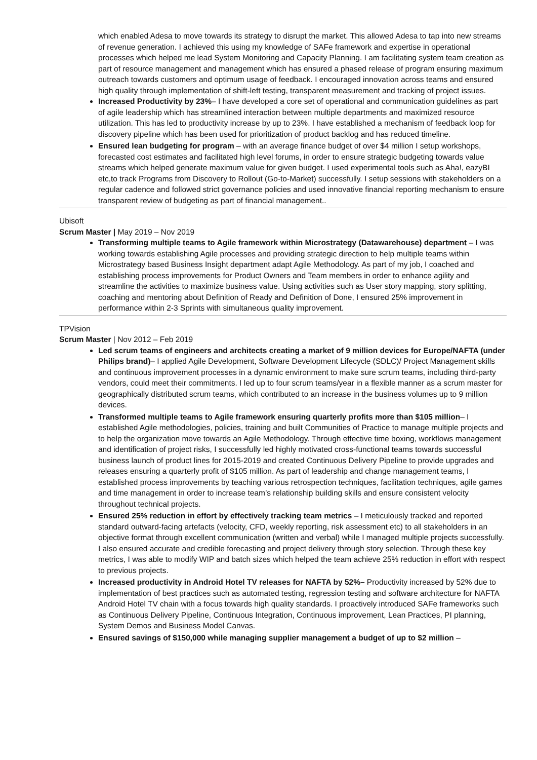which enabled Adesa to move towards its strategy to disrupt the market. This allowed Adesa to tap into new streams of revenue generation. I achieved this using my knowledge of SAFe framework and expertise in operational processes which helped me lead System Monitoring and Capacity Planning. I am facilitating system team creation as part of resource management and management which has ensured a phased release of program ensuring maximum outreach towards customers and optimum usage of feedback. I encouraged innovation across teams and ensured high quality through implementation of shift-left testing, transparent measurement and tracking of project issues.
Increased Productivity by 23%– I have developed a core set of operational and communication guidelines as part of agile leadership which has streamlined interaction between multiple departments and maximized resource utilization. This has led to productivity increase by up to 23%. I have established a mechanism of feedback loop for discovery pipeline which has been used for prioritization of product backlog and has reduced timeline.
Ensured lean budgeting for program – with an average finance budget of over $4 million I setup workshops, forecasted cost estimates and facilitated high level forums, in order to ensure strategic budgeting towards value streams which helped generate maximum value for given budget. I used experimental tools such as Aha!, eazyBI etc,to track Programs from Discovery to Rollout (Go-to-Market) successfully. I setup sessions with stakeholders on a regular cadence and followed strict governance policies and used innovative financial reporting mechanism to ensure transparent review of budgeting as part of financial management..
Ubisoft
Scrum Master | May 2019 – Nov 2019
Transforming multiple teams to Agile framework within Microstrategy (Datawarehouse) department – I was working towards establishing Agile processes and providing strategic direction to help multiple teams within Microstrategy based Business Insight department adapt Agile Methodology. As part of my job, I coached and establishing process improvements for Product Owners and Team members in order to enhance agility and streamline the activities to maximize business value. Using activities such as User story mapping, story splitting, coaching and mentoring about Definition of Ready and Definition of Done, I ensured 25% improvement in performance within 2-3 Sprints with simultaneous quality improvement.
TPVision
Scrum Master | Nov 2012 – Feb 2019
Led scrum teams of engineers and architects creating a market of 9 million devices for Europe/NAFTA (under Philips brand)– I applied Agile Development, Software Development Lifecycle (SDLC)/ Project Management skills and continuous improvement processes in a dynamic environment to make sure scrum teams, including third-party vendors, could meet their commitments. I led up to four scrum teams/year in a flexible manner as a scrum master for geographically distributed scrum teams, which contributed to an increase in the business volumes up to 9 million devices.
Transformed multiple teams to Agile framework ensuring quarterly profits more than $105 million– I established Agile methodologies, policies, training and built Communities of Practice to manage multiple projects and to help the organization move towards an Agile Methodology. Through effective time boxing, workflows management and identification of project risks, I successfully led highly motivated cross-functional teams towards successful business launch of product lines for 2015-2019 and created Continuous Delivery Pipeline to provide upgrades and releases ensuring a quarterly profit of $105 million. As part of leadership and change management teams, I established process improvements by teaching various retrospection techniques, facilitation techniques, agile games and time management in order to increase team’s relationship building skills and ensure consistent velocity throughout technical projects.
Ensured 25% reduction in effort by effectively tracking team metrics – I meticulously tracked and reported standard outward-facing artefacts (velocity, CFD, weekly reporting, risk assessment etc) to all stakeholders in an objective format through excellent communication (written and verbal) while I managed multiple projects successfully. I also ensured accurate and credible forecasting and project delivery through story selection. Through these key metrics, I was able to modify WIP and batch sizes which helped the team achieve 25% reduction in effort with respect to previous projects.
Increased productivity in Android Hotel TV releases for NAFTA by 52%– Productivity increased by 52% due to implementation of best practices such as automated testing, regression testing and software architecture for NAFTA Android Hotel TV chain with a focus towards high quality standards. I proactively introduced SAFe frameworks such as Continuous Delivery Pipeline, Continuous Integration, Continuous improvement, Lean Practices, PI planning, System Demos and Business Model Canvas.
Ensured savings of $150,000 while managing supplier management a budget of up to $2 million –